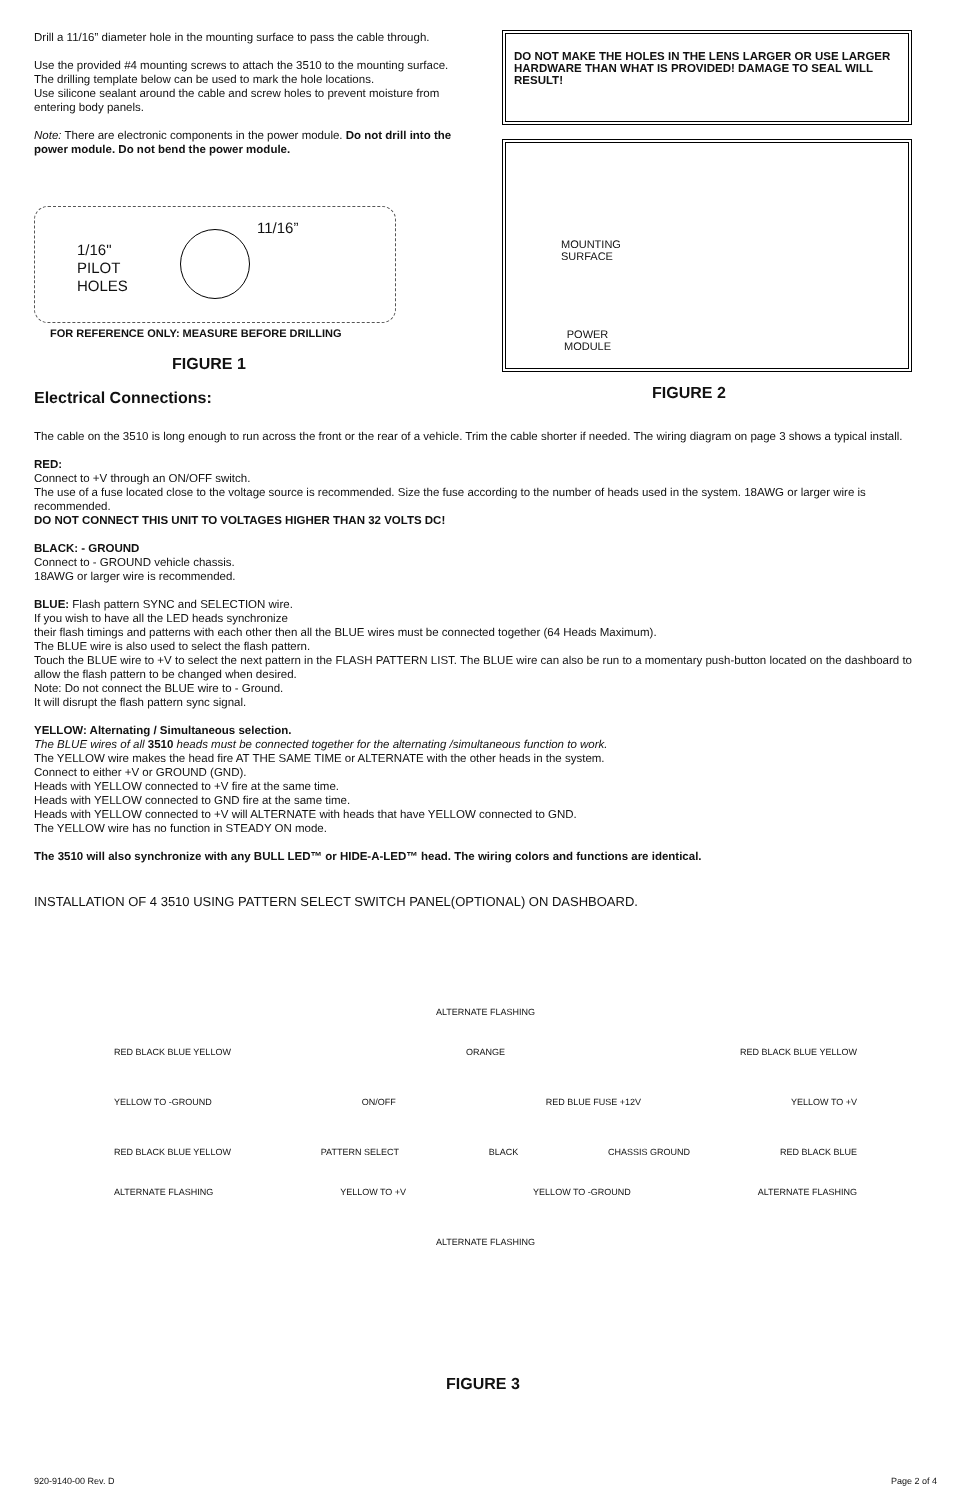Drill a 11/16” diameter hole in the mounting surface to pass the cable through.
Use the provided #4 mounting screws to attach the 3510 to the mounting surface.
The drilling template below can be used to mark the hole locations.
Use silicone sealant around the cable and screw holes to prevent moisture from entering body panels.
Note: There are electronic components in the power module. Do not drill into the power module. Do not bend the power module.
1/16"
PILOT
HOLES
11/16”
FOR REFERENCE ONLY: MEASURE BEFORE DRILLING
FIGURE 1
Electrical Connections:
DO NOT MAKE THE HOLES IN THE LENS LARGER OR USE LARGER HARDWARE THAN WHAT IS PROVIDED! DAMAGE TO SEAL WILL RESULT!
MOUNTING
SURFACE
POWER
MODULE
FIGURE 2
The cable on the 3510 is long enough to run across the front or the rear of a vehicle. Trim the cable shorter if needed. The wiring diagram on page 3 shows a typical install.
RED:
Connect to +V through an ON/OFF switch.
The use of a fuse located close to the voltage source is recommended. Size the fuse according to the number of heads used in the system. 18AWG or larger wire is recommended.
DO NOT CONNECT THIS UNIT TO VOLTAGES HIGHER THAN 32 VOLTS DC!
BLACK: - GROUND
Connect to - GROUND vehicle chassis.
18AWG or larger wire is recommended.
BLUE: Flash pattern SYNC and SELECTION wire.
If you wish to have all the LED heads synchronize
their flash timings and patterns with each other then all the BLUE wires must be connected together (64 Heads Maximum).
The BLUE wire is also used to select the flash pattern.
Touch the BLUE wire to +V to select the next pattern in the FLASH PATTERN LIST. The BLUE wire can also be run to a momentary push-button located on the dashboard to allow the flash pattern to be changed when desired.
Note: Do not connect the BLUE wire to - Ground.
It will disrupt the flash pattern sync signal.
YELLOW: Alternating / Simultaneous selection.
The BLUE wires of all 3510 heads must be connected together for the alternating /simultaneous function to work.
The YELLOW wire makes the head fire AT THE SAME TIME or ALTERNATE with the other heads in the system.
Connect to either +V or GROUND (GND).
Heads with YELLOW connected to +V fire at the same time.
Heads with YELLOW connected to GND fire at the same time.
Heads with YELLOW connected to +V will ALTERNATE with heads that have YELLOW connected to GND.
The YELLOW wire has no function in STEADY ON mode.
The 3510 will also synchronize with any BULL LED™ or HIDE-A-LED™ head. The wiring colors and functions are identical.
INSTALLATION OF 4 3510 USING PATTERN SELECT SWITCH PANEL(OPTIONAL) ON DASHBOARD.
ALTERNATE FLASHING
RED BLACK BLUE YELLOW ORANGE RED BLACK BLUE YELLOW
YELLOW TO -GROUND ON/OFF RED BLUE FUSE +12V YELLOW TO +V
RED BLACK BLUE YELLOW PATTERN SELECT BLACK CHASSIS GROUND RED BLACK BLUE
ALTERNATE FLASHING YELLOW TO +V YELLOW TO -GROUND ALTERNATE FLASHING
ALTERNATE FLASHING
FIGURE 3
920-9140-00 Rev. D Page 2 of 4